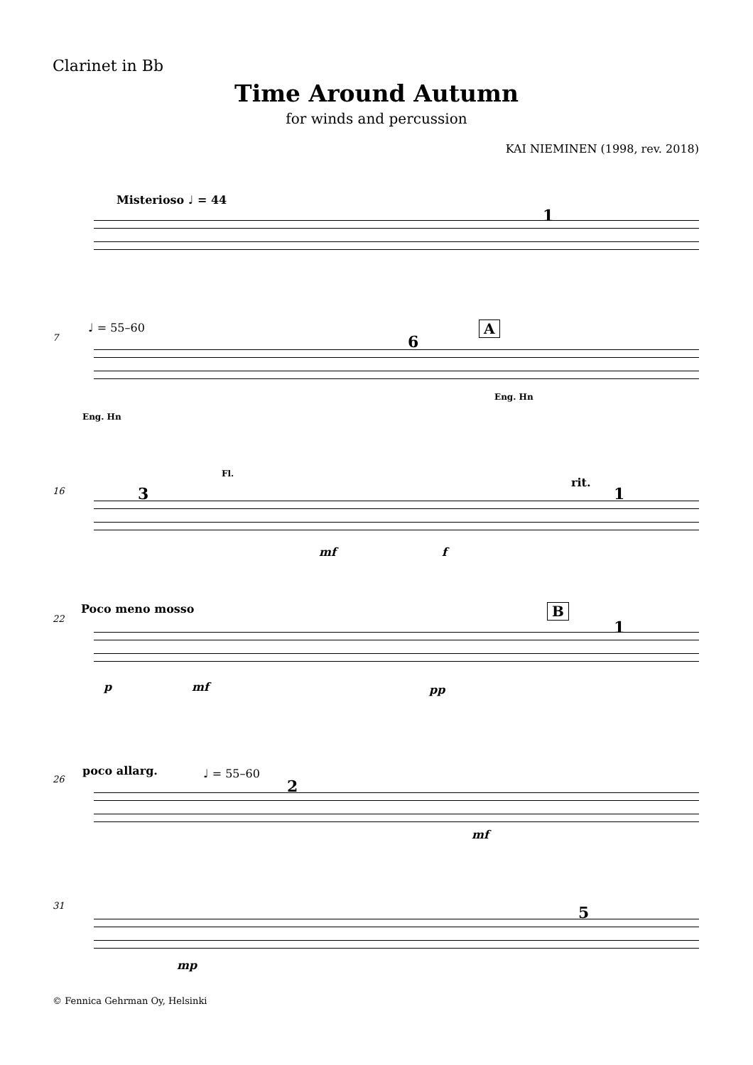Clarinet in Bb
Time Around Autumn
for winds and percussion
KAI NIEMINEN (1998, rev. 2018)
Misterioso ♩ = 44
1
♩ = 55–60
7 6
A
Eng. Hn
Eng. Hn
Fl.
rit.
16 3 1
mf f
Poco meno mosso B
22 1
p mf pp
poco allarg. ♩ = 55–60
26 2
mf
31 5
mp
© Fennica Gehrman Oy, Helsinki